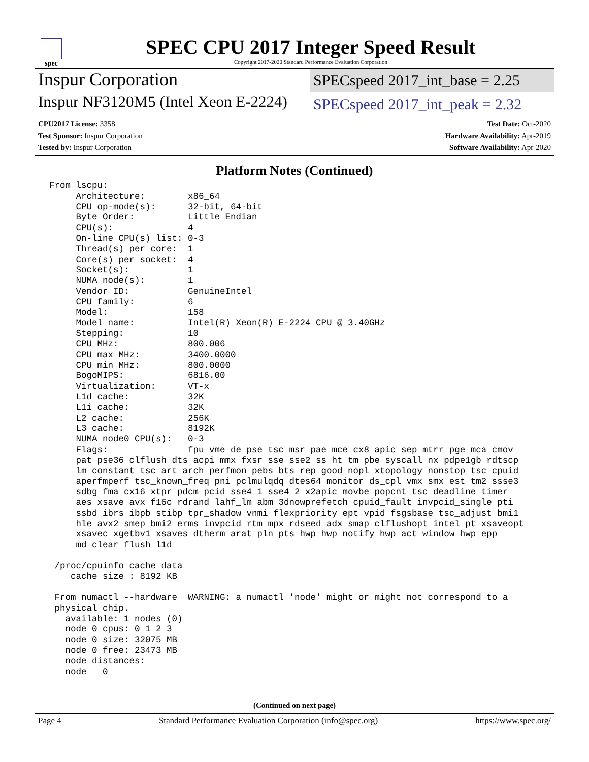spec
SPEC CPU 2017 Integer Speed Result
Copyright 2017-2020 Standard Performance Evaluation Corporation
Inspur Corporation
SPECspeed 2017_int_base = 2.25
Inspur NF3120M5 (Intel Xeon E-2224)
SPECspeed 2017_int_peak = 2.32
CPU2017 License: 3358
Test Sponsor: Inspur Corporation
Tested by: Inspur Corporation
Test Date: Oct-2020
Hardware Availability: Apr-2019
Software Availability: Apr-2020
Platform Notes (Continued)
From lscpu:
     Architecture:        x86_64
     CPU op-mode(s):      32-bit, 64-bit
     Byte Order:          Little Endian
     CPU(s):              4
     On-line CPU(s) list: 0-3
     Thread(s) per core:  1
     Core(s) per socket:  4
     Socket(s):           1
     NUMA node(s):        1
     Vendor ID:           GenuineIntel
     CPU family:          6
     Model:               158
     Model name:          Intel(R) Xeon(R) E-2224 CPU @ 3.40GHz
     Stepping:            10
     CPU MHz:             800.006
     CPU max MHz:         3400.0000
     CPU min MHz:         800.0000
     BogoMIPS:            6816.00
     Virtualization:      VT-x
     L1d cache:           32K
     L1i cache:           32K
     L2 cache:            256K
     L3 cache:            8192K
     NUMA node0 CPU(s):   0-3
     Flags:               fpu vme de pse tsc msr pae mce cx8 apic sep mtrr pge mca cmov
     pat pse36 clflush dts acpi mmx fxsr sse sse2 ss ht tm pbe syscall nx pdpe1gb rdtscp
     lm constant_tsc art arch_perfmon pebs bts rep_good nopl xtopology nonstop_tsc cpuid
     aperfmperf tsc_known_freq pni pclmulqdq dtes64 monitor ds_cpl vmx smx est tm2 ssse3
     sdbg fma cx16 xtpr pdcm pcid sse4_1 sse4_2 x2apic movbe popcnt tsc_deadline_timer
     aes xsave avx f16c rdrand lahf_lm abm 3dnowprefetch cpuid_fault invpcid_single pti
     ssbd ibrs ibpb stibp tpr_shadow vnmi flexpriority ept vpid fsgsbase tsc_adjust bmi1
     hle avx2 smep bmi2 erms invpcid rtm mpx rdseed adx smap clflushopt intel_pt xsaveopt
     xsavec xgetbv1 xsaves dtherm arat pln pts hwp hwp_notify hwp_act_window hwp_epp
     md_clear flush_l1d

 /proc/cpuinfo cache data
    cache size : 8192 KB

 From numactl --hardware  WARNING: a numactl 'node' might or might not correspond to a
 physical chip.
   available: 1 nodes (0)
   node 0 cpus: 0 1 2 3
   node 0 size: 32075 MB
   node 0 free: 23473 MB
   node distances:
   node   0
(Continued on next page)
Page 4 Standard Performance Evaluation Corporation (info@spec.org) https://www.spec.org/